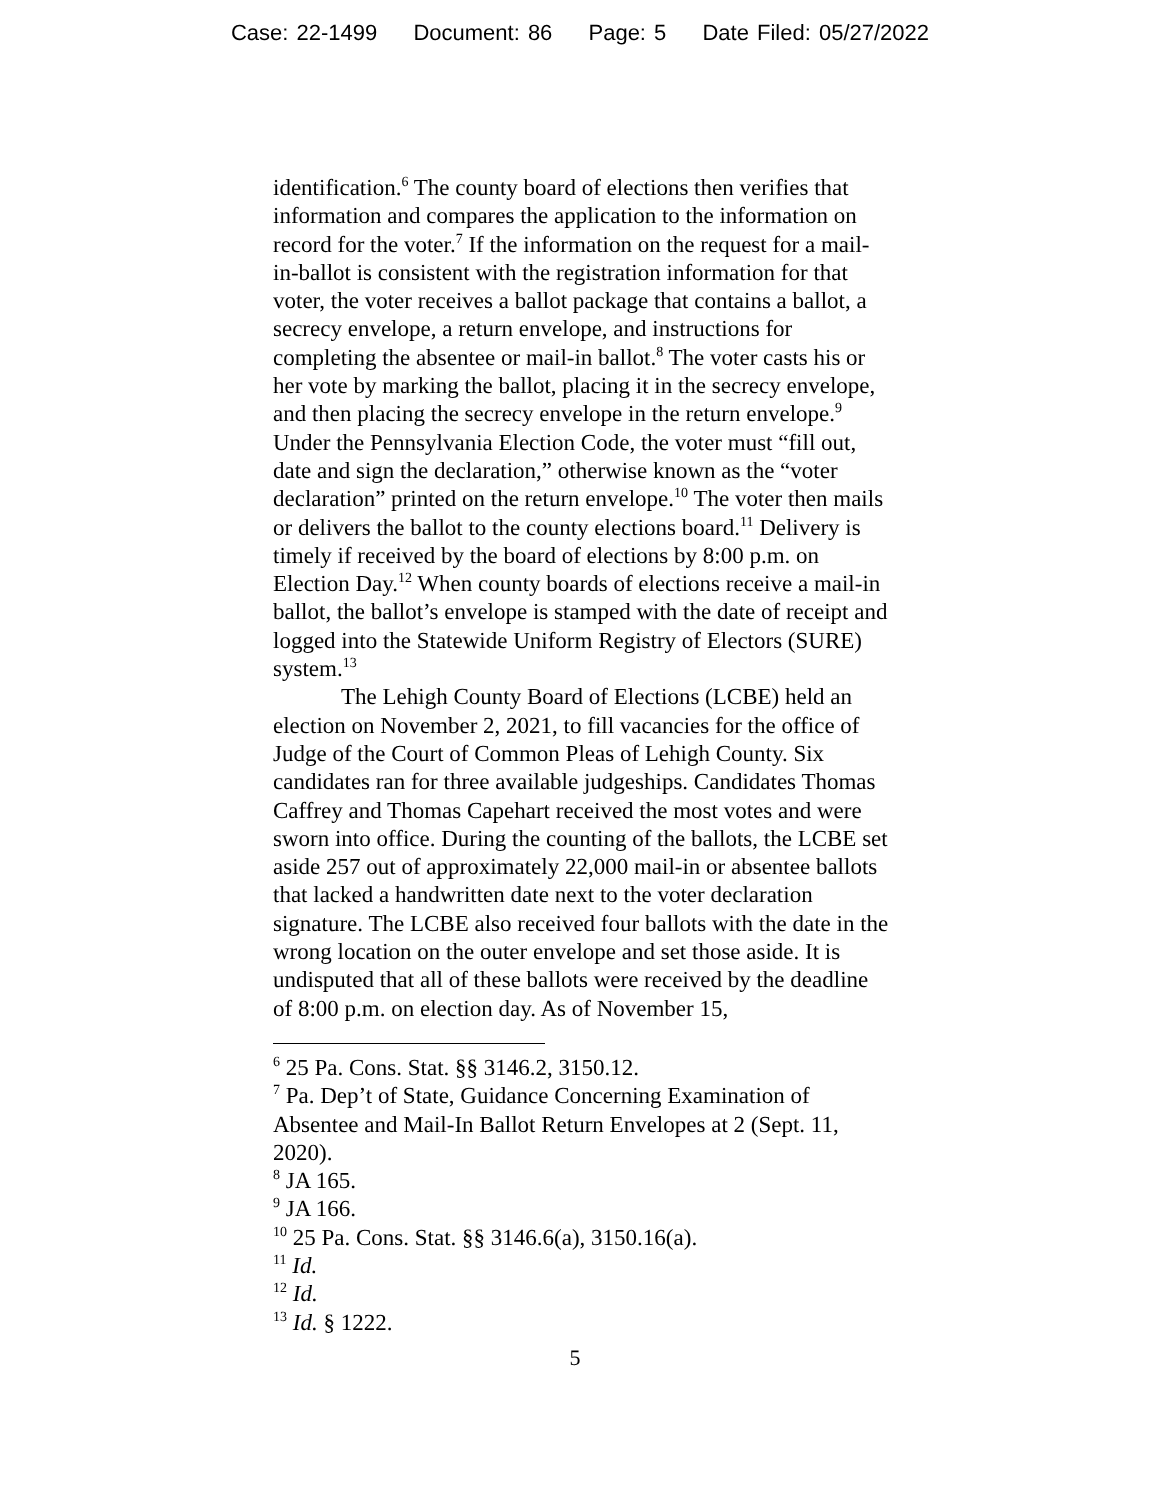Case: 22-1499 Document: 86 Page: 5 Date Filed: 05/27/2022
identification.<sup>6</sup> The county board of elections then verifies that information and compares the application to the information on record for the voter.<sup>7</sup> If the information on the request for a mail-in-ballot is consistent with the registration information for that voter, the voter receives a ballot package that contains a ballot, a secrecy envelope, a return envelope, and instructions for completing the absentee or mail-in ballot.<sup>8</sup> The voter casts his or her vote by marking the ballot, placing it in the secrecy envelope, and then placing the secrecy envelope in the return envelope.<sup>9</sup> Under the Pennsylvania Election Code, the voter must “fill out, date and sign the declaration,” otherwise known as the “voter declaration” printed on the return envelope.<sup>10</sup> The voter then mails or delivers the ballot to the county elections board.<sup>11</sup> Delivery is timely if received by the board of elections by 8:00 p.m. on Election Day.<sup>12</sup> When county boards of elections receive a mail-in ballot, the ballot’s envelope is stamped with the date of receipt and logged into the Statewide Uniform Registry of Electors (SURE) system.<sup>13</sup>
The Lehigh County Board of Elections (LCBE) held an election on November 2, 2021, to fill vacancies for the office of Judge of the Court of Common Pleas of Lehigh County. Six candidates ran for three available judgeships. Candidates Thomas Caffrey and Thomas Capehart received the most votes and were sworn into office. During the counting of the ballots, the LCBE set aside 257 out of approximately 22,000 mail-in or absentee ballots that lacked a handwritten date next to the voter declaration signature. The LCBE also received four ballots with the date in the wrong location on the outer envelope and set those aside. It is undisputed that all of these ballots were received by the deadline of 8:00 p.m. on election day. As of November 15,
<sup>6</sup> 25 Pa. Cons. Stat. §§ 3146.2, 3150.12.
<sup>7</sup> Pa. Dep’t of State, Guidance Concerning Examination of Absentee and Mail-In Ballot Return Envelopes at 2 (Sept. 11, 2020).
<sup>8</sup> JA 165.
<sup>9</sup> JA 166.
<sup>10</sup> 25 Pa. Cons. Stat. §§ 3146.6(a), 3150.16(a).
<sup>11</sup> Id.
<sup>12</sup> Id.
<sup>13</sup> Id. § 1222.
5